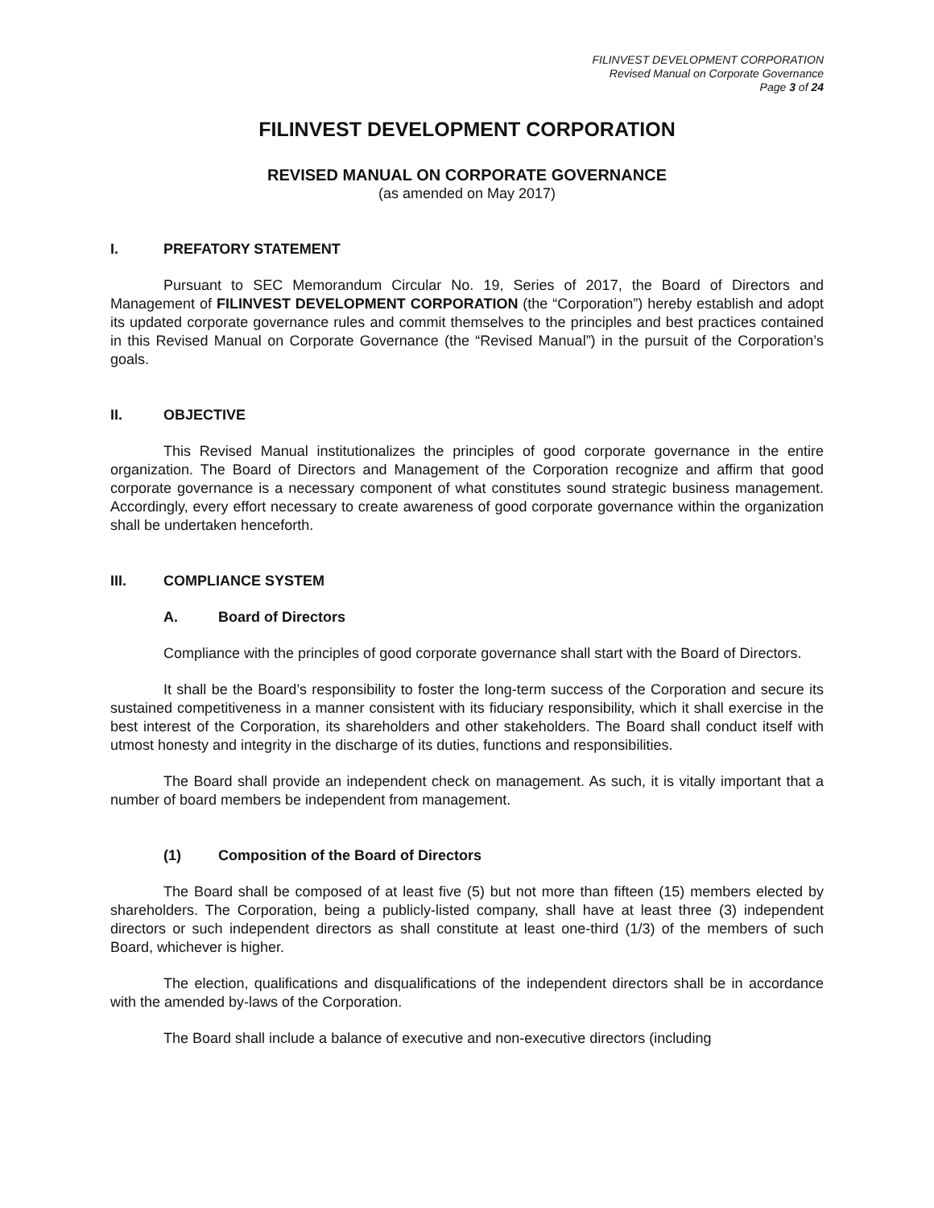FILINVEST DEVELOPMENT CORPORATION
Revised Manual on Corporate Governance
Page 3 of 24
FILINVEST DEVELOPMENT CORPORATION
REVISED MANUAL ON CORPORATE GOVERNANCE
(as amended on May 2017)
I. PREFATORY STATEMENT
Pursuant to SEC Memorandum Circular No. 19, Series of 2017, the Board of Directors and Management of FILINVEST DEVELOPMENT CORPORATION (the “Corporation”) hereby establish and adopt its updated corporate governance rules and commit themselves to the principles and best practices contained in this Revised Manual on Corporate Governance (the “Revised Manual”) in the pursuit of the Corporation’s goals.
II. OBJECTIVE
This Revised Manual institutionalizes the principles of good corporate governance in the entire organization. The Board of Directors and Management of the Corporation recognize and affirm that good corporate governance is a necessary component of what constitutes sound strategic business management. Accordingly, every effort necessary to create awareness of good corporate governance within the organization shall be undertaken henceforth.
III. COMPLIANCE SYSTEM
A. Board of Directors
Compliance with the principles of good corporate governance shall start with the Board of Directors.
It shall be the Board’s responsibility to foster the long-term success of the Corporation and secure its sustained competitiveness in a manner consistent with its fiduciary responsibility, which it shall exercise in the best interest of the Corporation, its shareholders and other stakeholders. The Board shall conduct itself with utmost honesty and integrity in the discharge of its duties, functions and responsibilities.
The Board shall provide an independent check on management. As such, it is vitally important that a number of board members be independent from management.
(1) Composition of the Board of Directors
The Board shall be composed of at least five (5) but not more than fifteen (15) members elected by shareholders. The Corporation, being a publicly-listed company, shall have at least three (3) independent directors or such independent directors as shall constitute at least one-third (1/3) of the members of such Board, whichever is higher.
The election, qualifications and disqualifications of the independent directors shall be in accordance with the amended by-laws of the Corporation.
The Board shall include a balance of executive and non-executive directors (including